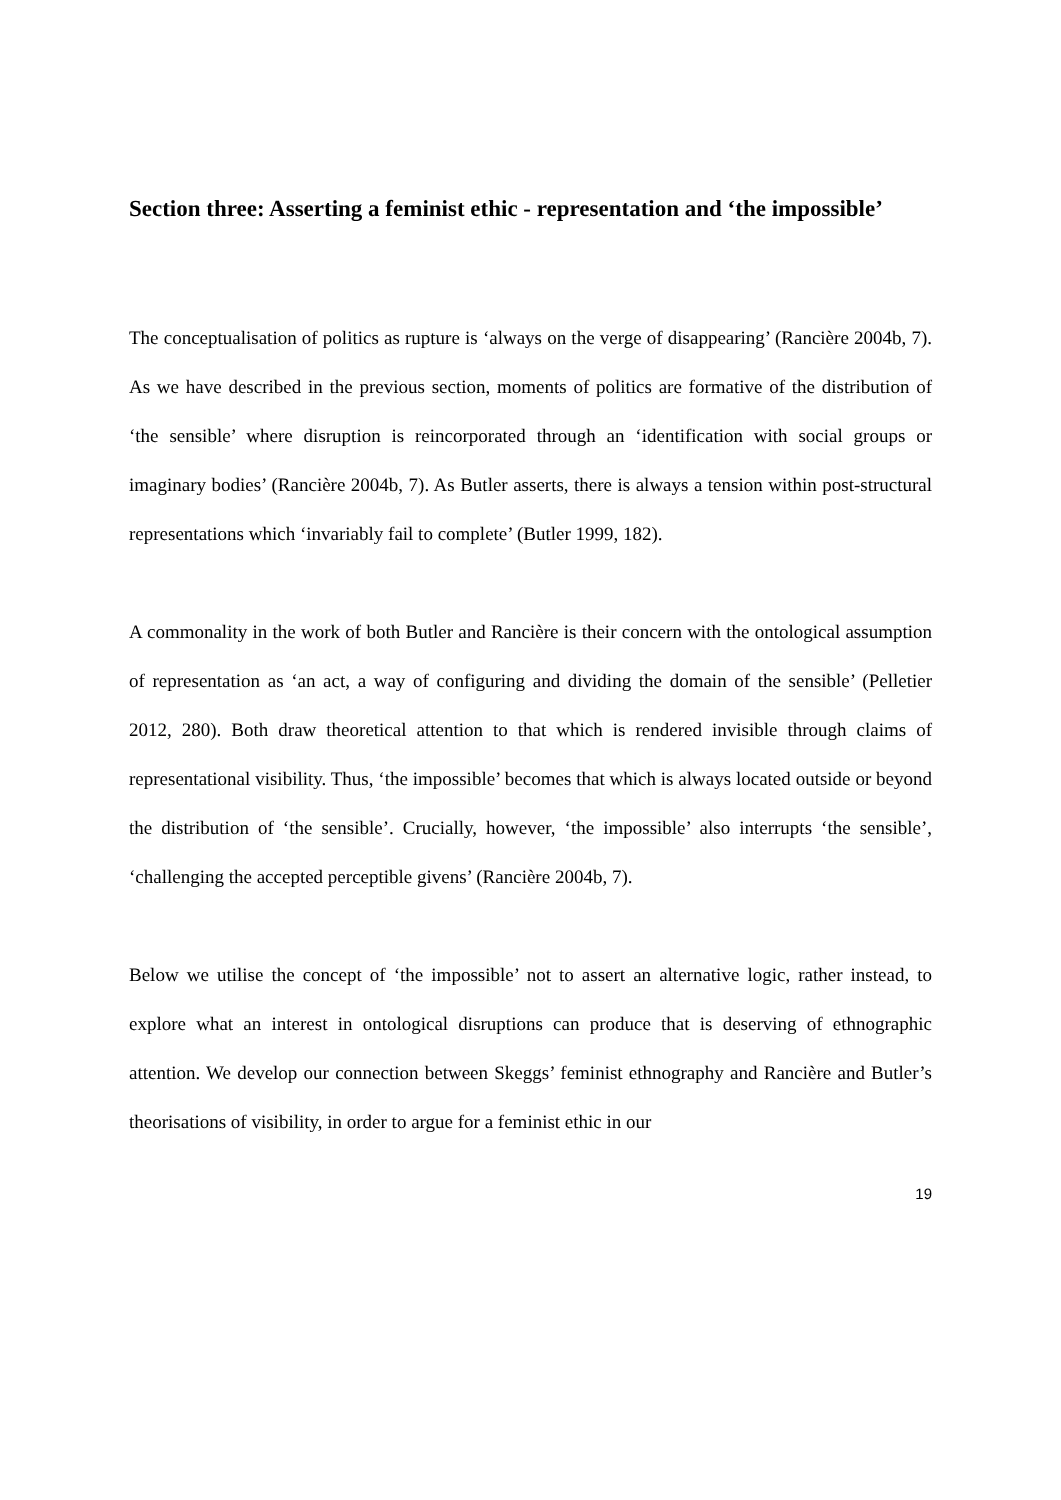Section three: Asserting a feminist ethic - representation and ‘the impossible’
The conceptualisation of politics as rupture is ‘always on the verge of disappearing’ (Rancière 2004b, 7). As we have described in the previous section, moments of politics are formative of the distribution of ‘the sensible’ where disruption is reincorporated through an ‘identification with social groups or imaginary bodies’ (Rancière 2004b, 7). As Butler asserts, there is always a tension within post-structural representations which ‘invariably fail to complete’ (Butler 1999, 182).
A commonality in the work of both Butler and Rancière is their concern with the ontological assumption of representation as ‘an act, a way of configuring and dividing the domain of the sensible’ (Pelletier 2012, 280). Both draw theoretical attention to that which is rendered invisible through claims of representational visibility. Thus, ‘the impossible’ becomes that which is always located outside or beyond the distribution of ‘the sensible’. Crucially, however, ‘the impossible’ also interrupts ‘the sensible’, ‘challenging the accepted perceptible givens’ (Rancière 2004b, 7).
Below we utilise the concept of ‘the impossible’ not to assert an alternative logic, rather instead, to explore what an interest in ontological disruptions can produce that is deserving of ethnographic attention. We develop our connection between Skeggs’ feminist ethnography and Rancière and Butler’s theorisations of visibility, in order to argue for a feminist ethic in our
19